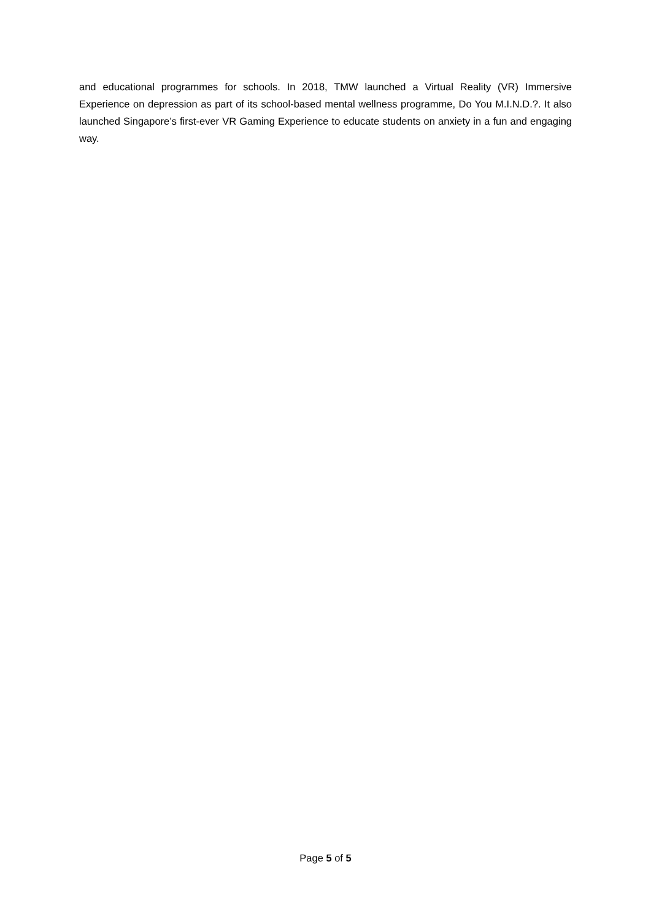and educational programmes for schools. In 2018, TMW launched a Virtual Reality (VR) Immersive Experience on depression as part of its school-based mental wellness programme, Do You M.I.N.D.?. It also launched Singapore’s first-ever VR Gaming Experience to educate students on anxiety in a fun and engaging way.
Page 5 of 5